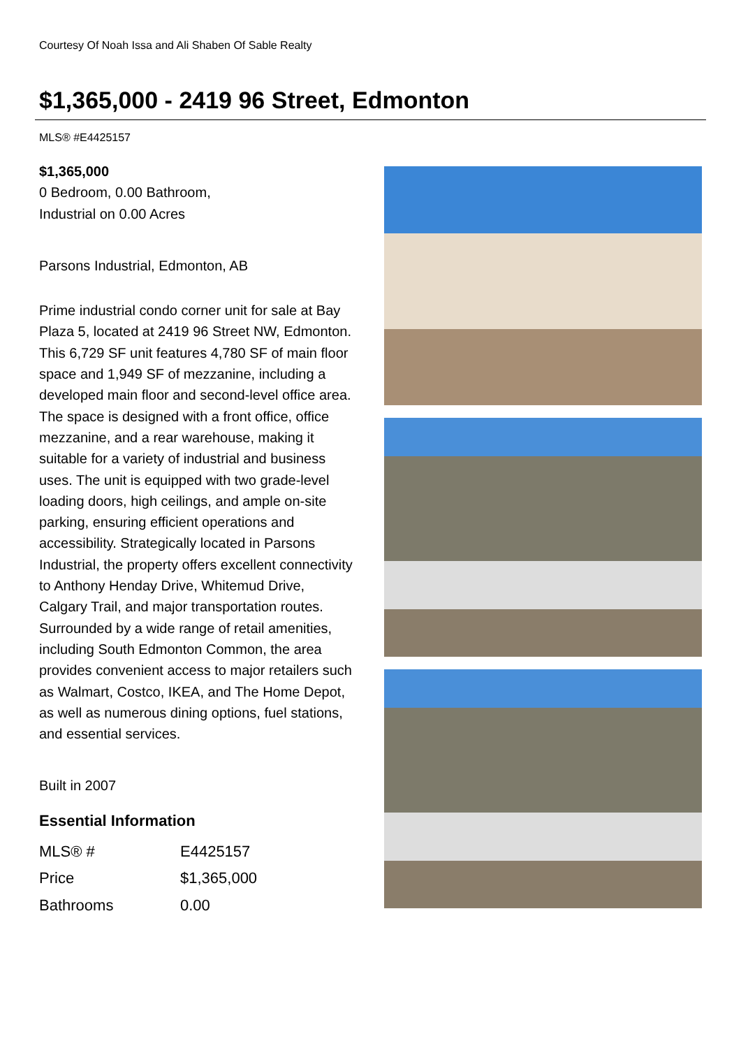Courtesy Of Noah Issa and Ali Shaben Of Sable Realty
$1,365,000 - 2419 96 Street, Edmonton
MLS® #E4425157
$1,365,000
0 Bedroom, 0.00 Bathroom,
Industrial on 0.00 Acres
Parsons Industrial, Edmonton, AB
Prime industrial condo corner unit for sale at Bay Plaza 5, located at 2419 96 Street NW, Edmonton. This 6,729 SF unit features 4,780 SF of main floor space and 1,949 SF of mezzanine, including a developed main floor and second-level office area. The space is designed with a front office, office mezzanine, and a rear warehouse, making it suitable for a variety of industrial and business uses. The unit is equipped with two grade-level loading doors, high ceilings, and ample on-site parking, ensuring efficient operations and accessibility. Strategically located in Parsons Industrial, the property offers excellent connectivity to Anthony Henday Drive, Whitemud Drive, Calgary Trail, and major transportation routes. Surrounded by a wide range of retail amenities, including South Edmonton Common, the area provides convenient access to major retailers such as Walmart, Costco, IKEA, and The Home Depot, as well as numerous dining options, fuel stations, and essential services.
Built in 2007
Essential Information
| MLS® # | E4425157 |
| Price | $1,365,000 |
| Bathrooms | 0.00 |